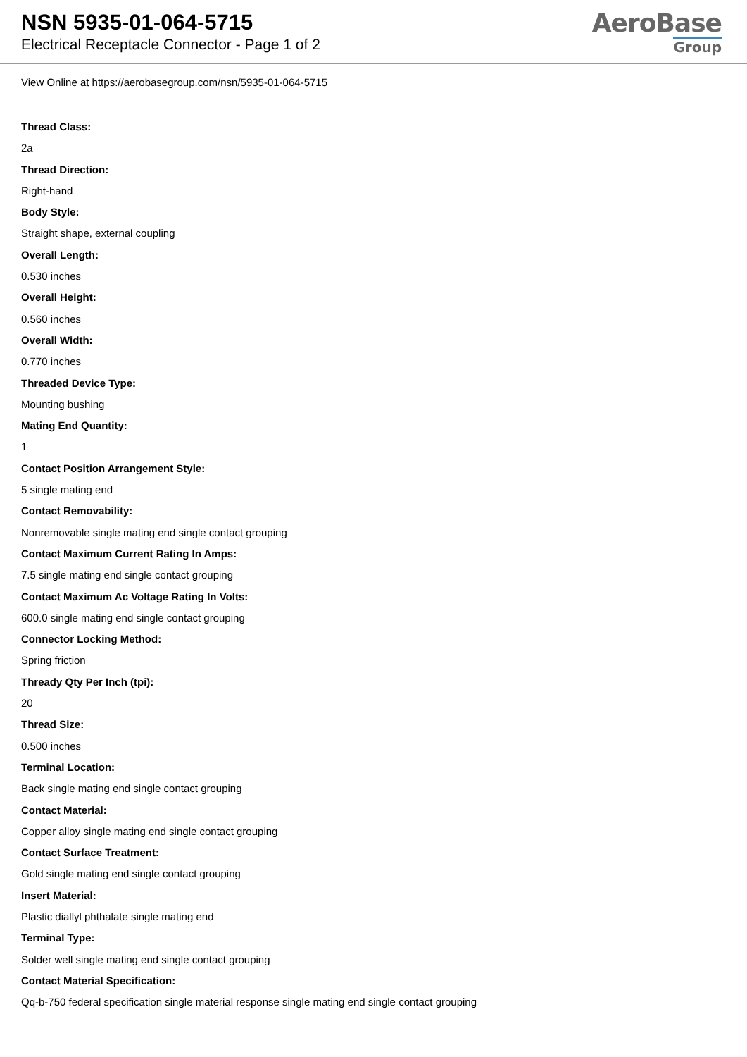NSN 5935-01-064-5715
Electrical Receptacle Connector - Page 1 of 2
AeroBase
Group
View Online at https://aerobasegroup.com/nsn/5935-01-064-5715
Thread Class:
2a
Thread Direction:
Right-hand
Body Style:
Straight shape, external coupling
Overall Length:
0.530 inches
Overall Height:
0.560 inches
Overall Width:
0.770 inches
Threaded Device Type:
Mounting bushing
Mating End Quantity:
1
Contact Position Arrangement Style:
5 single mating end
Contact Removability:
Nonremovable single mating end single contact grouping
Contact Maximum Current Rating In Amps:
7.5 single mating end single contact grouping
Contact Maximum Ac Voltage Rating In Volts:
600.0 single mating end single contact grouping
Connector Locking Method:
Spring friction
Thready Qty Per Inch (tpi):
20
Thread Size:
0.500 inches
Terminal Location:
Back single mating end single contact grouping
Contact Material:
Copper alloy single mating end single contact grouping
Contact Surface Treatment:
Gold single mating end single contact grouping
Insert Material:
Plastic diallyl phthalate single mating end
Terminal Type:
Solder well single mating end single contact grouping
Contact Material Specification:
Qq-b-750 federal specification single material response single mating end single contact grouping